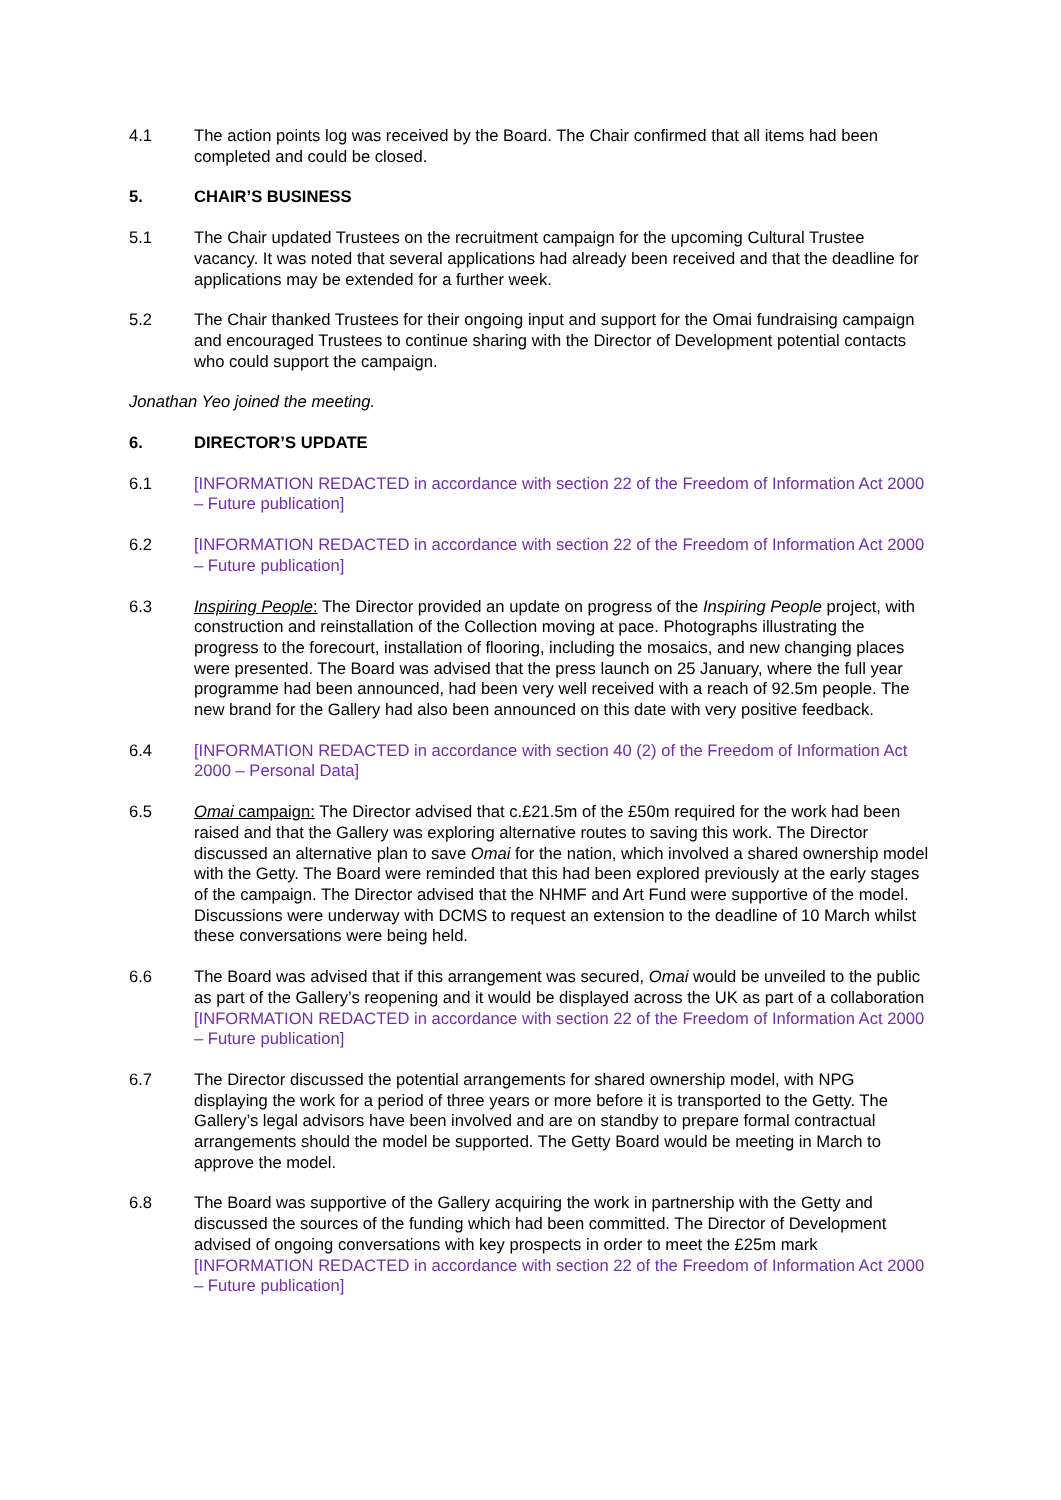4.1 The action points log was received by the Board. The Chair confirmed that all items had been completed and could be closed.
5. CHAIR’S BUSINESS
5.1 The Chair updated Trustees on the recruitment campaign for the upcoming Cultural Trustee vacancy. It was noted that several applications had already been received and that the deadline for applications may be extended for a further week.
5.2 The Chair thanked Trustees for their ongoing input and support for the Omai fundraising campaign and encouraged Trustees to continue sharing with the Director of Development potential contacts who could support the campaign.
Jonathan Yeo joined the meeting.
6. DIRECTOR’S UPDATE
6.1 [INFORMATION REDACTED in accordance with section 22 of the Freedom of Information Act 2000 – Future publication]
6.2 [INFORMATION REDACTED in accordance with section 22 of the Freedom of Information Act 2000 – Future publication]
6.3 Inspiring People: The Director provided an update on progress of the Inspiring People project, with construction and reinstallation of the Collection moving at pace. Photographs illustrating the progress to the forecourt, installation of flooring, including the mosaics, and new changing places were presented. The Board was advised that the press launch on 25 January, where the full year programme had been announced, had been very well received with a reach of 92.5m people. The new brand for the Gallery had also been announced on this date with very positive feedback.
6.4 [INFORMATION REDACTED in accordance with section 40 (2) of the Freedom of Information Act 2000 – Personal Data]
6.5 Omai campaign: The Director advised that c.£21.5m of the £50m required for the work had been raised and that the Gallery was exploring alternative routes to saving this work. The Director discussed an alternative plan to save Omai for the nation, which involved a shared ownership model with the Getty. The Board were reminded that this had been explored previously at the early stages of the campaign. The Director advised that the NHMF and Art Fund were supportive of the model. Discussions were underway with DCMS to request an extension to the deadline of 10 March whilst these conversations were being held.
6.6 The Board was advised that if this arrangement was secured, Omai would be unveiled to the public as part of the Gallery’s reopening and it would be displayed across the UK as part of a collaboration [INFORMATION REDACTED in accordance with section 22 of the Freedom of Information Act 2000 – Future publication]
6.7 The Director discussed the potential arrangements for shared ownership model, with NPG displaying the work for a period of three years or more before it is transported to the Getty. The Gallery’s legal advisors have been involved and are on standby to prepare formal contractual arrangements should the model be supported. The Getty Board would be meeting in March to approve the model.
6.8 The Board was supportive of the Gallery acquiring the work in partnership with the Getty and discussed the sources of the funding which had been committed. The Director of Development advised of ongoing conversations with key prospects in order to meet the £25m mark [INFORMATION REDACTED in accordance with section 22 of the Freedom of Information Act 2000 – Future publication]